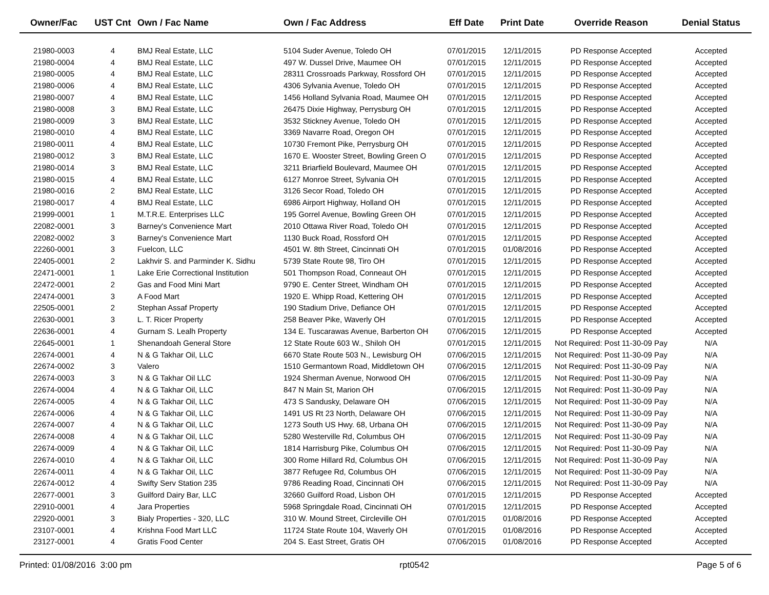| Owner/Fac | UST Cnt | Own / Fac Name | Own / Fac Address | Eff Date | Print Date | Override Reason | Denial Status |
| --- | --- | --- | --- | --- | --- | --- | --- |
| 21980-0003 | 4 | BMJ Real Estate, LLC | 5104 Suder Avenue, Toledo OH | 07/01/2015 | 12/11/2015 | PD Response Accepted | Accepted |
| 21980-0004 | 4 | BMJ Real Estate, LLC | 497 W. Dussel Drive, Maumee OH | 07/01/2015 | 12/11/2015 | PD Response Accepted | Accepted |
| 21980-0005 | 4 | BMJ Real Estate, LLC | 28311 Crossroads Parkway, Rossford OH | 07/01/2015 | 12/11/2015 | PD Response Accepted | Accepted |
| 21980-0006 | 4 | BMJ Real Estate, LLC | 4306 Sylvania Avenue, Toledo OH | 07/01/2015 | 12/11/2015 | PD Response Accepted | Accepted |
| 21980-0007 | 4 | BMJ Real Estate, LLC | 1456 Holland Sylvania Road, Maumee OH | 07/01/2015 | 12/11/2015 | PD Response Accepted | Accepted |
| 21980-0008 | 3 | BMJ Real Estate, LLC | 26475 Dixie Highway, Perrysburg OH | 07/01/2015 | 12/11/2015 | PD Response Accepted | Accepted |
| 21980-0009 | 3 | BMJ Real Estate, LLC | 3532 Stickney Avenue, Toledo OH | 07/01/2015 | 12/11/2015 | PD Response Accepted | Accepted |
| 21980-0010 | 4 | BMJ Real Estate, LLC | 3369 Navarre Road, Oregon OH | 07/01/2015 | 12/11/2015 | PD Response Accepted | Accepted |
| 21980-0011 | 4 | BMJ Real Estate, LLC | 10730 Fremont Pike, Perrysburg OH | 07/01/2015 | 12/11/2015 | PD Response Accepted | Accepted |
| 21980-0012 | 3 | BMJ Real Estate, LLC | 1670 E. Wooster Street, Bowling Green O | 07/01/2015 | 12/11/2015 | PD Response Accepted | Accepted |
| 21980-0014 | 3 | BMJ Real Estate, LLC | 3211 Briarfield Boulevard, Maumee OH | 07/01/2015 | 12/11/2015 | PD Response Accepted | Accepted |
| 21980-0015 | 4 | BMJ Real Estate, LLC | 6127 Monroe Street, Sylvania OH | 07/01/2015 | 12/11/2015 | PD Response Accepted | Accepted |
| 21980-0016 | 2 | BMJ Real Estate, LLC | 3126 Secor Road, Toledo OH | 07/01/2015 | 12/11/2015 | PD Response Accepted | Accepted |
| 21980-0017 | 4 | BMJ Real Estate, LLC | 6986 Airport Highway, Holland OH | 07/01/2015 | 12/11/2015 | PD Response Accepted | Accepted |
| 21999-0001 | 1 | M.T.R.E. Enterprises LLC | 195 Gorrel Avenue, Bowling Green OH | 07/01/2015 | 12/11/2015 | PD Response Accepted | Accepted |
| 22082-0001 | 3 | Barney's Convenience Mart | 2010 Ottawa River Road, Toledo OH | 07/01/2015 | 12/11/2015 | PD Response Accepted | Accepted |
| 22082-0002 | 3 | Barney's Convenience Mart | 1130 Buck Road, Rossford OH | 07/01/2015 | 12/11/2015 | PD Response Accepted | Accepted |
| 22260-0001 | 3 | Fuelcon, LLC | 4501 W. 8th Street, Cincinnati OH | 07/01/2015 | 01/08/2016 | PD Response Accepted | Accepted |
| 22405-0001 | 2 | Lakhvir S. and Parminder K. Sidhu | 5739 State Route 98, Tiro OH | 07/01/2015 | 12/11/2015 | PD Response Accepted | Accepted |
| 22471-0001 | 1 | Lake Erie Correctional Institution | 501 Thompson Road, Conneaut OH | 07/01/2015 | 12/11/2015 | PD Response Accepted | Accepted |
| 22472-0001 | 2 | Gas and Food Mini Mart | 9790 E. Center Street, Windham OH | 07/01/2015 | 12/11/2015 | PD Response Accepted | Accepted |
| 22474-0001 | 3 | A Food Mart | 1920 E. Whipp Road, Kettering OH | 07/01/2015 | 12/11/2015 | PD Response Accepted | Accepted |
| 22505-0001 | 2 | Stephan Assaf Property | 190 Stadium Drive, Defiance OH | 07/01/2015 | 12/11/2015 | PD Response Accepted | Accepted |
| 22630-0001 | 3 | L. T. Ricer Property | 258 Beaver Pike, Waverly OH | 07/01/2015 | 12/11/2015 | PD Response Accepted | Accepted |
| 22636-0001 | 4 | Gurnam S. Lealh Property | 134 E. Tuscarawas Avenue, Barberton OH | 07/06/2015 | 12/11/2015 | PD Response Accepted | Accepted |
| 22645-0001 | 1 | Shenandoah General Store | 12 State Route 603 W., Shiloh OH | 07/01/2015 | 12/11/2015 | Not Required: Post 11-30-09 Pay | N/A |
| 22674-0001 | 4 | N & G Takhar Oil, LLC | 6670 State Route 503 N., Lewisburg OH | 07/06/2015 | 12/11/2015 | Not Required: Post 11-30-09 Pay | N/A |
| 22674-0002 | 3 | Valero | 1510 Germantown Road, Middletown OH | 07/06/2015 | 12/11/2015 | Not Required: Post 11-30-09 Pay | N/A |
| 22674-0003 | 3 | N & G Takhar Oil LLC | 1924 Sherman Avenue, Norwood OH | 07/06/2015 | 12/11/2015 | Not Required: Post 11-30-09 Pay | N/A |
| 22674-0004 | 4 | N & G Takhar Oil, LLC | 847 N Main St, Marion OH | 07/06/2015 | 12/11/2015 | Not Required: Post 11-30-09 Pay | N/A |
| 22674-0005 | 4 | N & G Takhar Oil, LLC | 473 S Sandusky, Delaware OH | 07/06/2015 | 12/11/2015 | Not Required: Post 11-30-09 Pay | N/A |
| 22674-0006 | 4 | N & G Takhar Oil, LLC | 1491 US Rt 23 North, Delaware OH | 07/06/2015 | 12/11/2015 | Not Required: Post 11-30-09 Pay | N/A |
| 22674-0007 | 4 | N & G Takhar Oil, LLC | 1273 South US Hwy. 68, Urbana OH | 07/06/2015 | 12/11/2015 | Not Required: Post 11-30-09 Pay | N/A |
| 22674-0008 | 4 | N & G Takhar Oil, LLC | 5280 Westerville Rd, Columbus OH | 07/06/2015 | 12/11/2015 | Not Required: Post 11-30-09 Pay | N/A |
| 22674-0009 | 4 | N & G Takhar Oil, LLC | 1814 Harrisburg Pike, Columbus OH | 07/06/2015 | 12/11/2015 | Not Required: Post 11-30-09 Pay | N/A |
| 22674-0010 | 4 | N & G Takhar Oil, LLC | 300 Rome Hillard Rd, Columbus OH | 07/06/2015 | 12/11/2015 | Not Required: Post 11-30-09 Pay | N/A |
| 22674-0011 | 4 | N & G Takhar Oil, LLC | 3877 Refugee Rd, Columbus OH | 07/06/2015 | 12/11/2015 | Not Required: Post 11-30-09 Pay | N/A |
| 22674-0012 | 4 | Swifty Serv Station 235 | 9786 Reading Road, Cincinnati OH | 07/06/2015 | 12/11/2015 | Not Required: Post 11-30-09 Pay | N/A |
| 22677-0001 | 3 | Guilford Dairy Bar, LLC | 32660 Guilford Road, Lisbon OH | 07/01/2015 | 12/11/2015 | PD Response Accepted | Accepted |
| 22910-0001 | 4 | Jara Properties | 5968 Springdale Road, Cincinnati OH | 07/01/2015 | 12/11/2015 | PD Response Accepted | Accepted |
| 22920-0001 | 3 | Bialy Properties - 320, LLC | 310 W. Mound Street, Circleville OH | 07/01/2015 | 01/08/2016 | PD Response Accepted | Accepted |
| 23107-0001 | 4 | Krishna Food Mart LLC | 11724 State Route 104, Waverly OH | 07/01/2015 | 01/08/2016 | PD Response Accepted | Accepted |
| 23127-0001 | 4 | Gratis Food Center | 204 S. East Street, Gratis OH | 07/06/2015 | 01/08/2016 | PD Response Accepted | Accepted |
Printed: 01/08/2016 3:00 pm rpt0542 Page 5 of 6